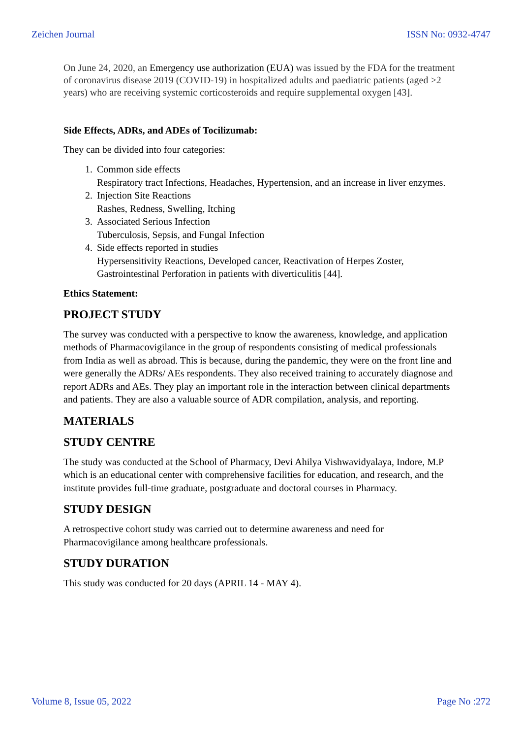Zeichen Journal ISSN No: 0932-4747
On June 24, 2020, an Emergency use authorization (EUA) was issued by the FDA for the treatment of coronavirus disease 2019 (COVID-19) in hospitalized adults and paediatric patients (aged >2 years) who are receiving systemic corticosteroids and require supplemental oxygen [43].
Side Effects, ADRs, and ADEs of Tocilizumab:
They can be divided into four categories:
1. Common side effects
Respiratory tract Infections, Headaches, Hypertension, and an increase in liver enzymes.
2. Injection Site Reactions
Rashes, Redness, Swelling, Itching
3. Associated Serious Infection
Tuberculosis, Sepsis, and Fungal Infection
4. Side effects reported in studies
Hypersensitivity Reactions, Developed cancer, Reactivation of Herpes Zoster, Gastrointestinal Perforation in patients with diverticulitis [44].
Ethics Statement:
PROJECT STUDY
The survey was conducted with a perspective to know the awareness, knowledge, and application methods of Pharmacovigilance in the group of respondents consisting of medical professionals from India as well as abroad. This is because, during the pandemic, they were on the front line and were generally the ADRs/ AEs respondents. They also received training to accurately diagnose and report ADRs and AEs. They play an important role in the interaction between clinical departments and patients. They are also a valuable source of ADR compilation, analysis, and reporting.
MATERIALS
STUDY CENTRE
The study was conducted at the School of Pharmacy, Devi Ahilya Vishwavidyalaya, Indore, M.P which is an educational center with comprehensive facilities for education, and research, and the institute provides full-time graduate, postgraduate and doctoral courses in Pharmacy.
STUDY DESIGN
A retrospective cohort study was carried out to determine awareness and need for Pharmacovigilance among healthcare professionals.
STUDY DURATION
This study was conducted for 20 days (APRIL 14 - MAY 4).
Volume 8, Issue 05, 2022 Page No :272